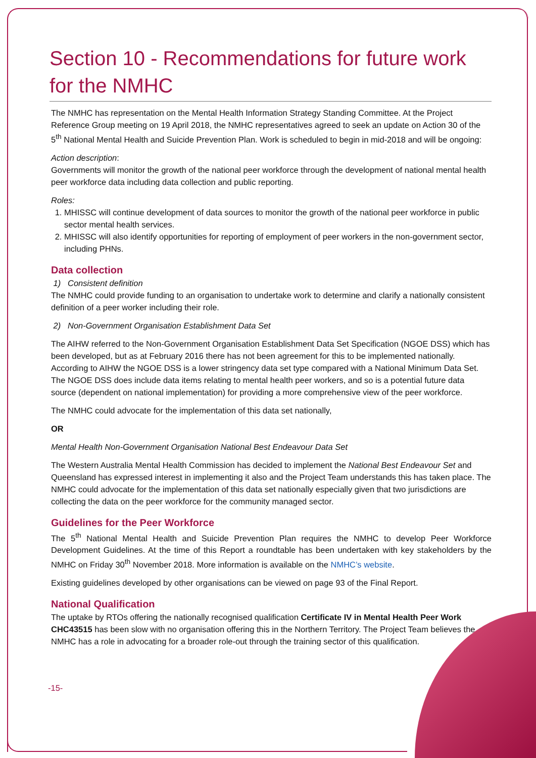Section 10 - Recommendations for future work for the NMHC
The NMHC has representation on the Mental Health Information Strategy Standing Committee. At the Project Reference Group meeting on 19 April 2018, the NMHC representatives agreed to seek an update on Action 30 of the 5<sup>th</sup> National Mental Health and Suicide Prevention Plan. Work is scheduled to begin in mid-2018 and will be ongoing:
Action description:
Governments will monitor the growth of the national peer workforce through the development of national mental health peer workforce data including data collection and public reporting.
Roles:
1. MHISSC will continue development of data sources to monitor the growth of the national peer workforce in public sector mental health services.
2. MHISSC will also identify opportunities for reporting of employment of peer workers in the non-government sector, including PHNs.
Data collection
1) Consistent definition
The NMHC could provide funding to an organisation to undertake work to determine and clarify a nationally consistent definition of a peer worker including their role.
2) Non-Government Organisation Establishment Data Set
The AIHW referred to the Non-Government Organisation Establishment Data Set Specification (NGOE DSS) which has been developed, but as at February 2016 there has not been agreement for this to be implemented nationally. According to AIHW the NGOE DSS is a lower stringency data set type compared with a National Minimum Data Set. The NGOE DSS does include data items relating to mental health peer workers, and so is a potential future data source (dependent on national implementation) for providing a more comprehensive view of the peer workforce.
The NMHC could advocate for the implementation of this data set nationally,
OR
Mental Health Non-Government Organisation National Best Endeavour Data Set
The Western Australia Mental Health Commission has decided to implement the National Best Endeavour Set and Queensland has expressed interest in implementing it also and the Project Team understands this has taken place. The NMHC could advocate for the implementation of this data set nationally especially given that two jurisdictions are collecting the data on the peer workforce for the community managed sector.
Guidelines for the Peer Workforce
The 5<sup>th</sup> National Mental Health and Suicide Prevention Plan requires the NMHC to develop Peer Workforce Development Guidelines. At the time of this Report a roundtable has been undertaken with key stakeholders by the NMHC on Friday 30<sup>th</sup> November 2018. More information is available on the NMHC’s website.
Existing guidelines developed by other organisations can be viewed on page 93 of the Final Report.
National Qualification
The uptake by RTOs offering the nationally recognised qualification Certificate IV in Mental Health Peer Work CHC43515 has been slow with no organisation offering this in the Northern Territory. The Project Team believes the NMHC has a role in advocating for a broader role-out through the training sector of this qualification.
-15-